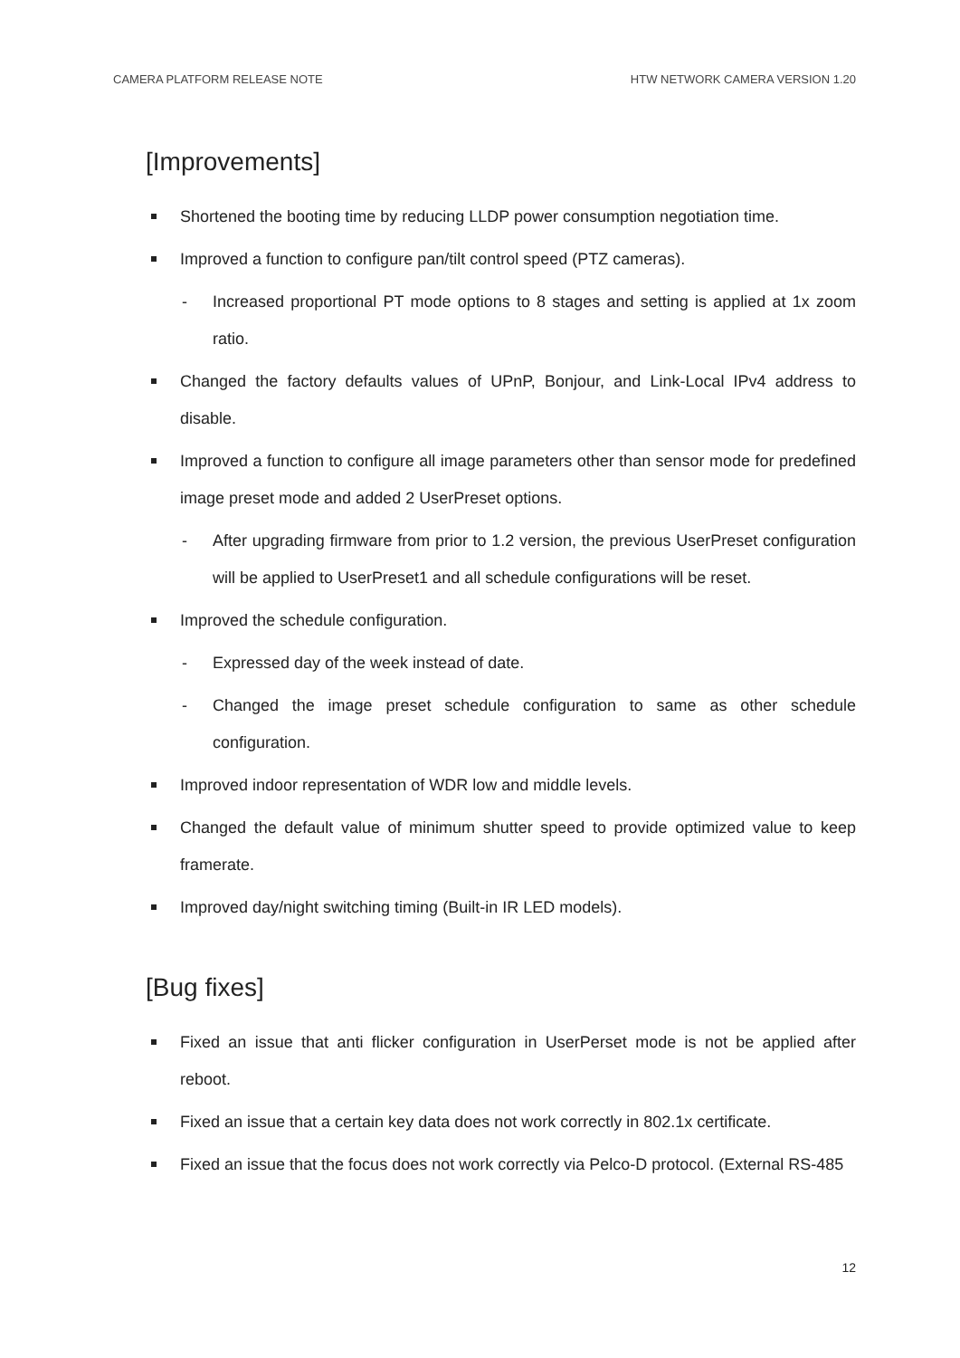CAMERA PLATFORM RELEASE NOTE HTW NETWORK CAMERA VERSION 1.20
[Improvements]
Shortened the booting time by reducing LLDP power consumption negotiation time.
Improved a function to configure pan/tilt control speed (PTZ cameras).
- Increased proportional PT mode options to 8 stages and setting is applied at 1x zoom ratio.
Changed the factory defaults values of UPnP, Bonjour, and Link-Local IPv4 address to disable.
Improved a function to configure all image parameters other than sensor mode for predefined image preset mode and added 2 UserPreset options.
- After upgrading firmware from prior to 1.2 version, the previous UserPreset configuration will be applied to UserPreset1 and all schedule configurations will be reset.
Improved the schedule configuration.
- Expressed day of the week instead of date.
- Changed the image preset schedule configuration to same as other schedule configuration.
Improved indoor representation of WDR low and middle levels.
Changed the default value of minimum shutter speed to provide optimized value to keep framerate.
Improved day/night switching timing (Built-in IR LED models).
[Bug fixes]
Fixed an issue that anti flicker configuration in UserPerset mode is not be applied after reboot.
Fixed an issue that a certain key data does not work correctly in 802.1x certificate.
Fixed an issue that the focus does not work correctly via Pelco-D protocol. (External RS-485
12